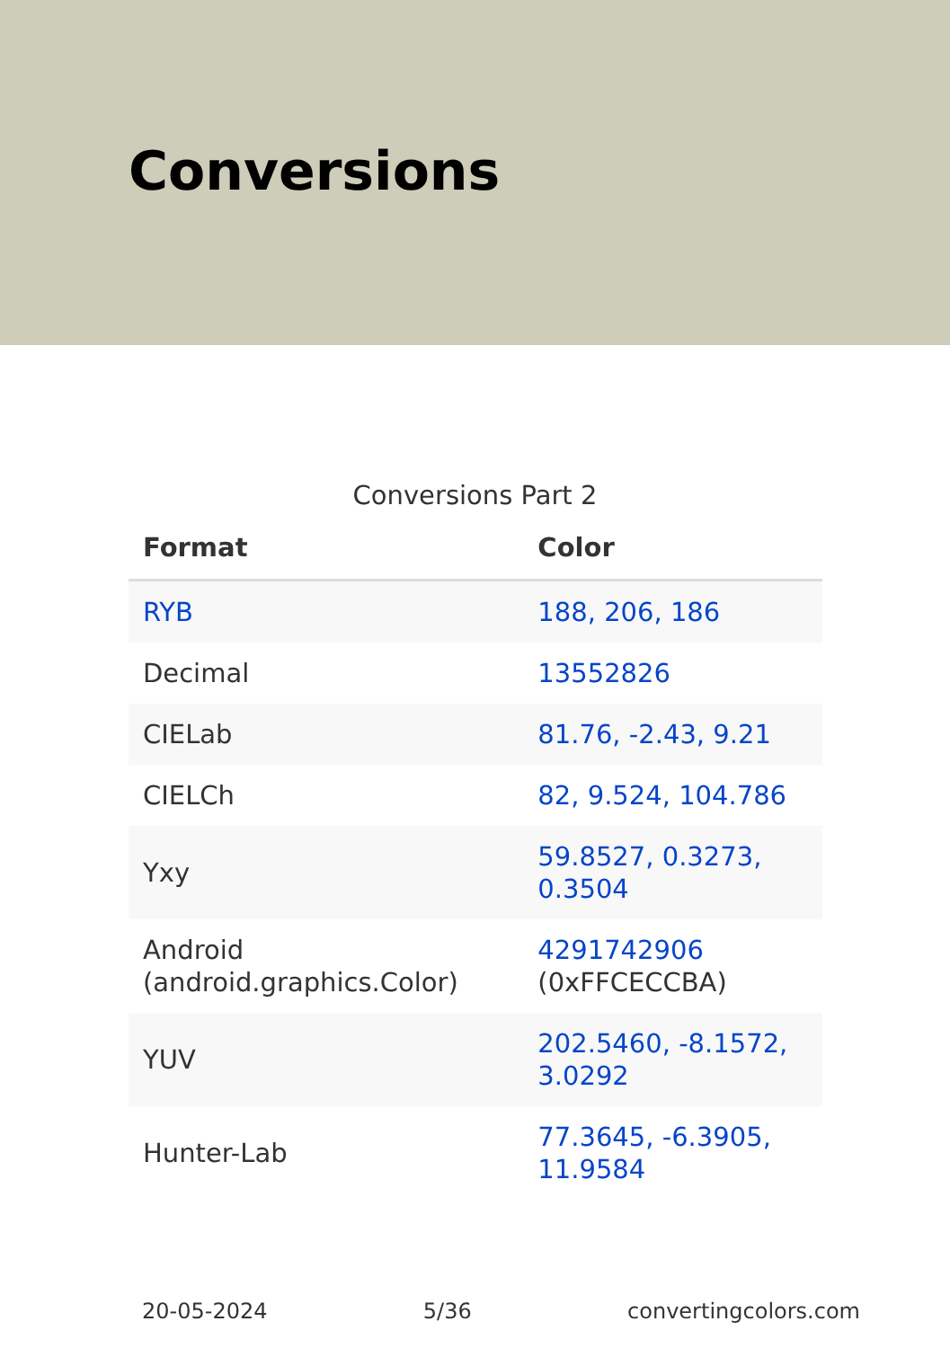Conversions
Conversions Part 2
| Format | Color |
| --- | --- |
| RYB | 188, 206, 186 |
| Decimal | 13552826 |
| CIELab | 81.76, -2.43, 9.21 |
| CIELCh | 82, 9.524, 104.786 |
| Yxy | 59.8527, 0.3273, 0.3504 |
| Android (android.graphics.Color) | 4291742906 (0xFFCECCBA) |
| YUV | 202.5460, -8.1572, 3.0292 |
| Hunter-Lab | 77.3645, -6.3905, 11.9584 |
20-05-2024 5/36 convertingcolors.com